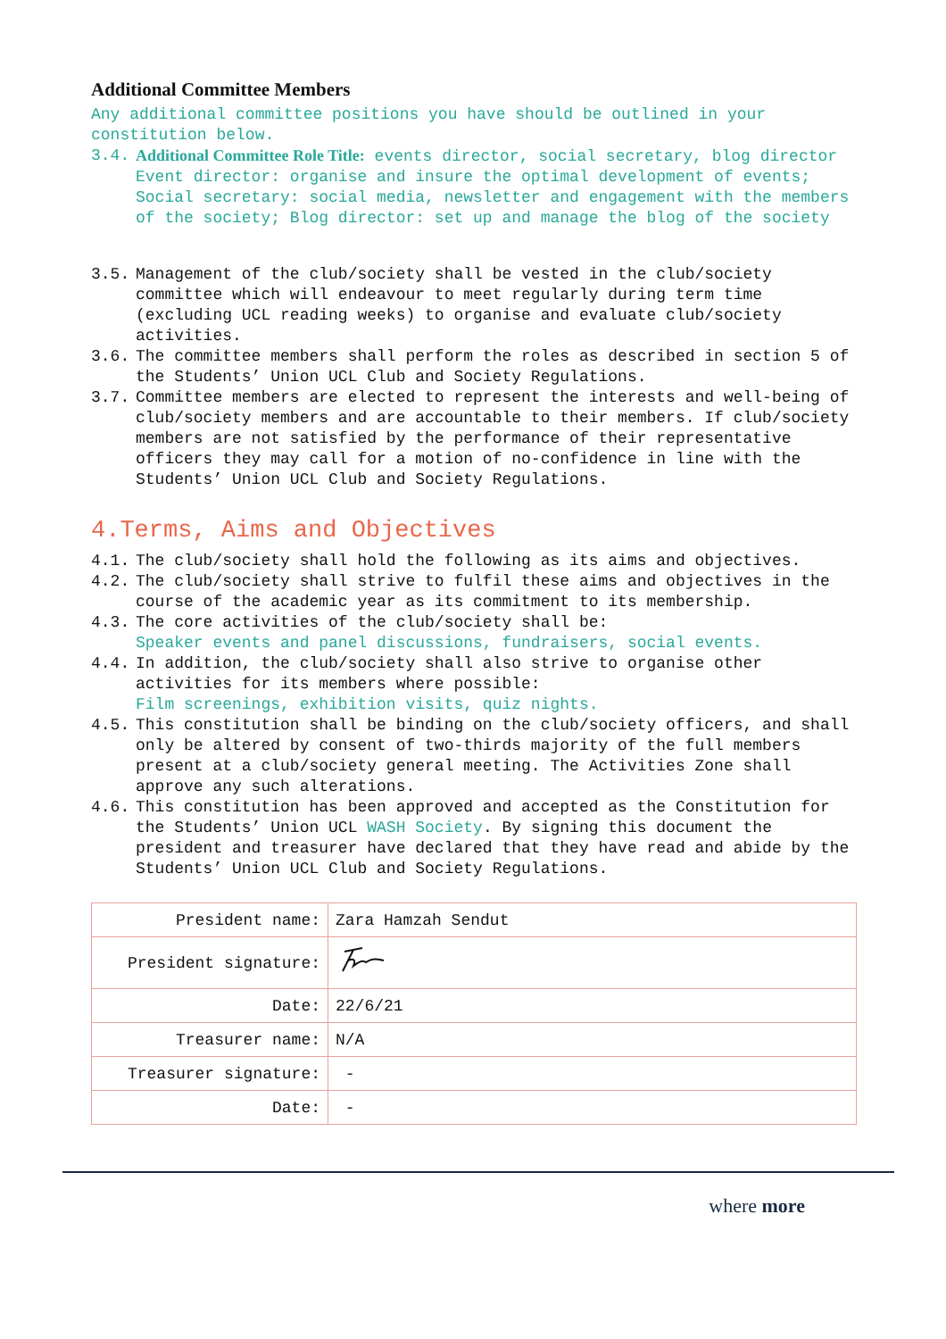Additional Committee Members
Any additional committee positions you have should be outlined in your constitution below.
3.4. Additional Committee Role Title: events director, social secretary, blog director
Event director: organise and insure the optimal development of events; Social secretary: social media, newsletter and engagement with the members of the society; Blog director: set up and manage the blog of the society
3.5. Management of the club/society shall be vested in the club/society committee which will endeavour to meet regularly during term time (excluding UCL reading weeks) to organise and evaluate club/society activities.
3.6. The committee members shall perform the roles as described in section 5 of the Students’ Union UCL Club and Society Regulations.
3.7. Committee members are elected to represent the interests and well-being of club/society members and are accountable to their members. If club/society members are not satisfied by the performance of their representative officers they may call for a motion of no-confidence in line with the Students’ Union UCL Club and Society Regulations.
4.Terms, Aims and Objectives
4.1. The club/society shall hold the following as its aims and objectives.
4.2. The club/society shall strive to fulfil these aims and objectives in the course of the academic year as its commitment to its membership.
4.3. The core activities of the club/society shall be:
Speaker events and panel discussions, fundraisers, social events.
4.4. In addition, the club/society shall also strive to organise other activities for its members where possible:
Film screenings, exhibition visits, quiz nights.
4.5. This constitution shall be binding on the club/society officers, and shall only be altered by consent of two-thirds majority of the full members present at a club/society general meeting. The Activities Zone shall approve any such alterations.
4.6. This constitution has been approved and accepted as the Constitution for the Students’ Union UCL WASH Society. By signing this document the president and treasurer have declared that they have read and abide by the Students’ Union UCL Club and Society Regulations.
| President name: | Zara Hamzah Sendut |
| President signature: | |
| Date: | 22/6/21 |
| Treasurer name: | N/A |
| Treasurer signature: | - |
| Date: | - |
where more